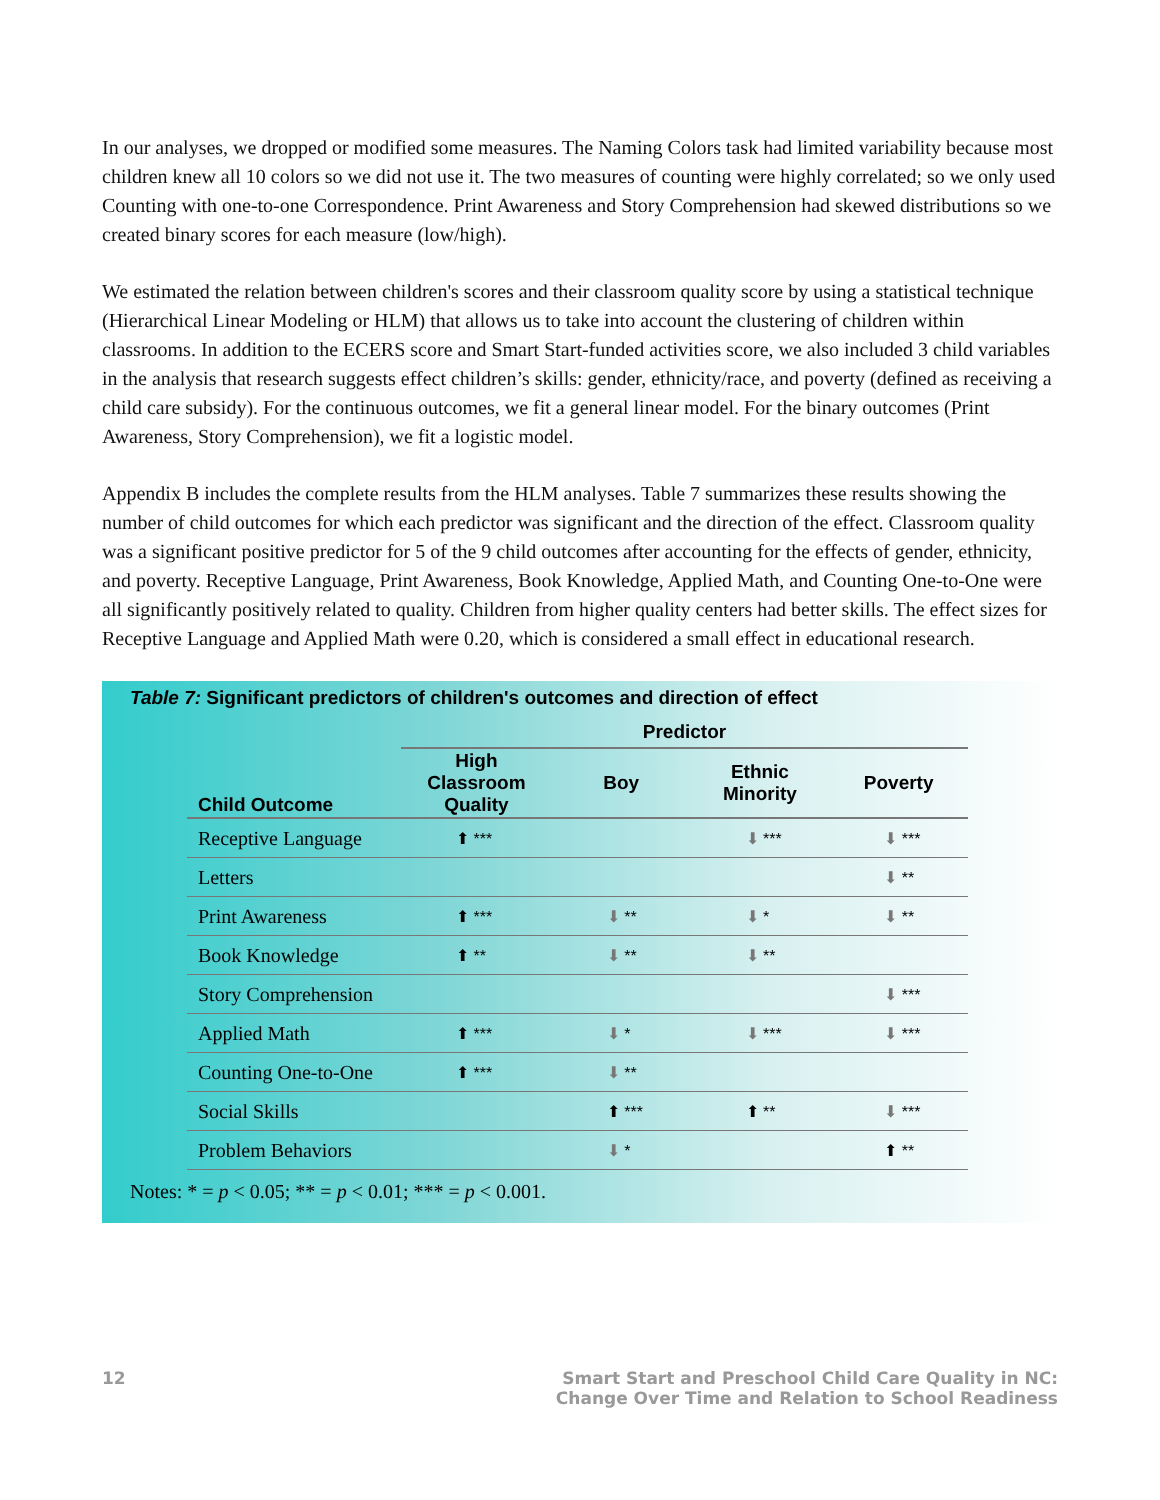In our analyses, we dropped or modified some measures. The Naming Colors task had limited variability because most children knew all 10 colors so we did not use it. The two measures of counting were highly correlated; so we only used Counting with one-to-one Correspondence. Print Awareness and Story Comprehension had skewed distributions so we created binary scores for each measure (low/high).
We estimated the relation between children's scores and their classroom quality score by using a statistical technique (Hierarchical Linear Modeling or HLM) that allows us to take into account the clustering of children within classrooms. In addition to the ECERS score and Smart Start-funded activities score, we also included 3 child variables in the analysis that research suggests effect children’s skills: gender, ethnicity/race, and poverty (defined as receiving a child care subsidy). For the continuous outcomes, we fit a general linear model. For the binary outcomes (Print Awareness, Story Comprehension), we fit a logistic model.
Appendix B includes the complete results from the HLM analyses. Table 7 summarizes these results showing the number of child outcomes for which each predictor was significant and the direction of the effect. Classroom quality was a significant positive predictor for 5 of the 9 child outcomes after accounting for the effects of gender, ethnicity, and poverty. Receptive Language, Print Awareness, Book Knowledge, Applied Math, and Counting One-to-One were all significantly positively related to quality. Children from higher quality centers had better skills. The effect sizes for Receptive Language and Applied Math were 0.20, which is considered a small effect in educational research.
Table 7: Significant predictors of children's outcomes and direction of effect
| | Predictor | | | |
| --- | --- | --- | --- | --- |
| Child Outcome | High Classroom Quality | Boy | Ethnic Minority | Poverty |
| Receptive Language | ⬆ *** | | ⬇ *** | ⬇ *** |
| Letters | | | | ⬇ ** |
| Print Awareness | ⬆ *** | ⬇ ** | ⬇ * | ⬇ ** |
| Book Knowledge | ⬆ ** | ⬇ ** | ⬇ ** | |
| Story Comprehension | | | | ⬇ *** |
| Applied Math | ⬆ *** | ⬇ * | ⬇ *** | ⬇ *** |
| Counting One-to-One | ⬆ *** | ⬇ ** | | |
| Social Skills | | ⬆ *** | ⬆ ** | ⬇ *** |
| Problem Behaviors | | ⬇ * | | ⬆ ** |
Notes: * = p < 0.05; ** = p < 0.01; *** = p < 0.001.
12 Smart Start and Preschool Child Care Quality in NC:
Change Over Time and Relation to School Readiness